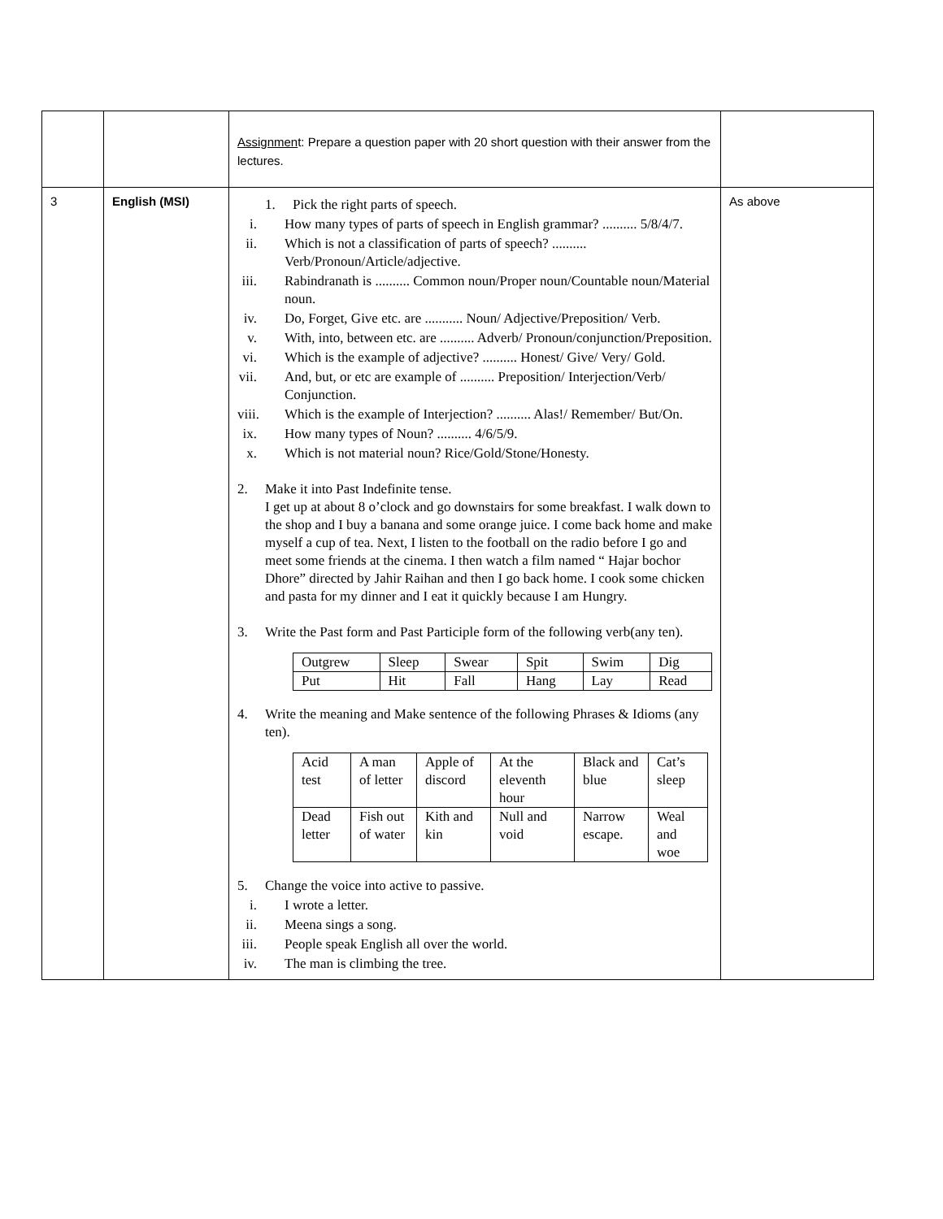| | | Assignmen t: Prepare a question paper with 20 short question with their answer from the lectures. | |
| 3 | English (MSI) | 1. Pick the right parts of speech. i. How many types of parts of speech in English grammar? .......... 5/8/4/7. ii. Which is not a classification of parts of speech? .......... Verb/Pronoun/Article/adjective. iii. Rabindranath is .......... Common noun/Proper noun/Countable noun/Material noun. iv. Do, Forget, Give etc. are ........... Noun/ Adjective/Preposition/ Verb. v. With, into, between etc. are .......... Adverb/ Pronoun/conjunction/Preposition. vi. Which is the example of adjective? .......... Honest/ Give/ Very/ Gold. vii. And, but, or etc are example of .......... Preposition/ Interjection/Verb/ Conjunction. viii. Which is the example of Interjection? .......... Alas!/ Remember/ But/On. ix. How many types of Noun? .......... 4/6/5/9. x. Which is not material noun? Rice/Gold/Stone/Honesty. 2. Make it into Past Indefinite tense. I get up at about 8 o’clock and go downstairs for some breakfast. I walk down to the shop and I buy a banana and some orange juice. I come back home and make myself a cup of tea. Next, I listen to the football on the radio before I go and meet some friends at the cinema. I then watch a film named “ Hajar bochor Dhore” directed by Jahir Raihan and then I go back home. I cook some chicken and pasta for my dinner and I eat it quickly because I am Hungry. 3. Write the Past form and Past Participle form of the following verb(any ten). / Outgrew / Sleep / Swear / Spit / Swim / Dig / / Put / Hit / Fall / Hang / Lay / Read / 4. Write the meaning and Make sentence of the following Phrases & Idioms (any ten). / Acid test / A man of letter / Apple of discord / At the eleventh hour / Black and blue / Cat’s sleep / / Dead letter / Fish out of water / Kith and kin / Null and void / Narrow escape. / Weal and woe / 5. Change the voice into active to passive. i. I wrote a letter. ii. Meena sings a song. iii. People speak English all over the world. iv. The man is climbing the tree. | As above |